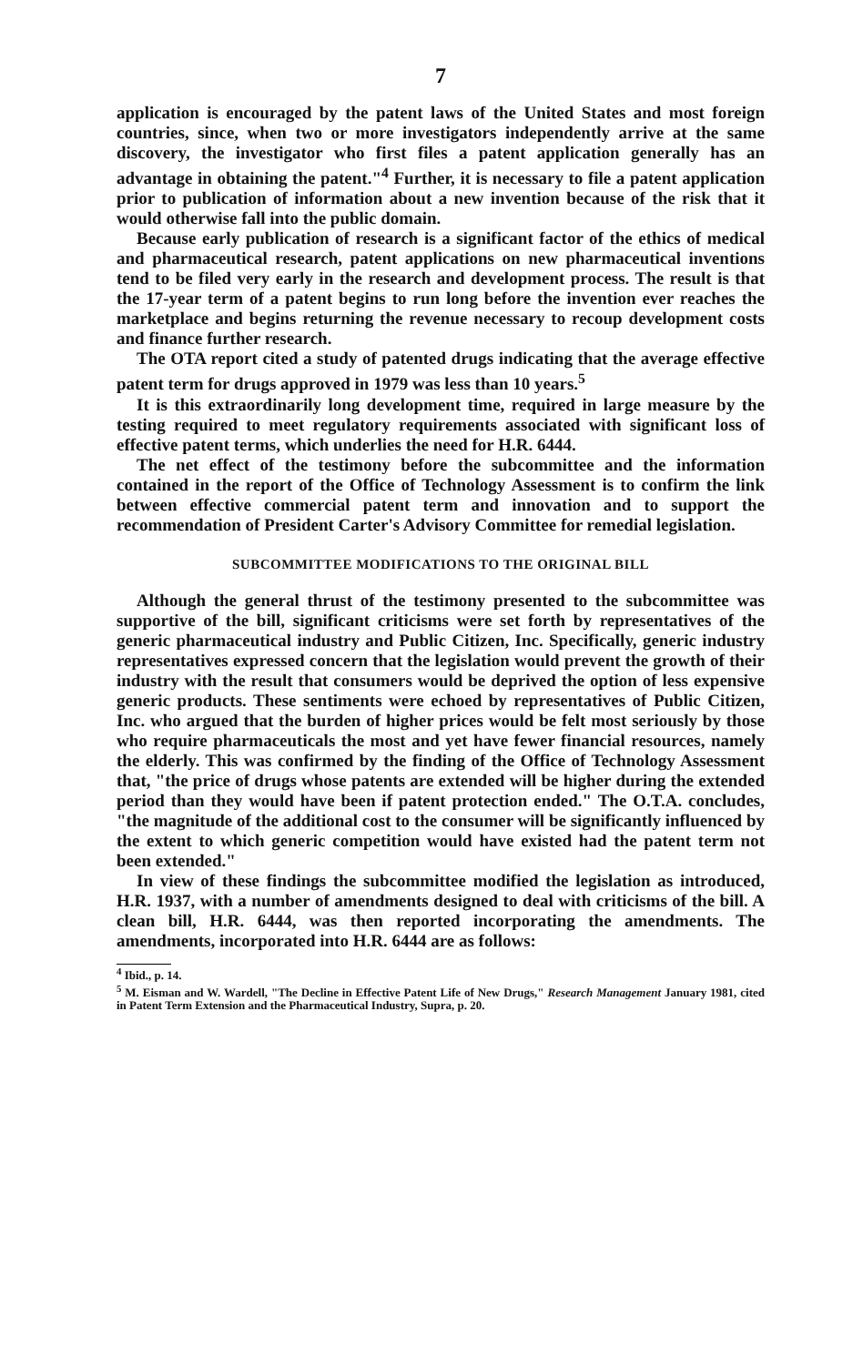7
application is encouraged by the patent laws of the United States and most foreign countries, since, when two or more investigators independently arrive at the same discovery, the investigator who first files a patent application generally has an advantage in obtaining the patent."<sup>4</sup> Further, it is necessary to file a patent application prior to publication of information about a new invention because of the risk that it would otherwise fall into the public domain.
Because early publication of research is a significant factor of the ethics of medical and pharmaceutical research, patent applications on new pharmaceutical inventions tend to be filed very early in the research and development process. The result is that the 17-year term of a patent begins to run long before the invention ever reaches the marketplace and begins returning the revenue necessary to recoup development costs and finance further research.
The OTA report cited a study of patented drugs indicating that the average effective patent term for drugs approved in 1979 was less than 10 years.<sup>5</sup>
It is this extraordinarily long development time, required in large measure by the testing required to meet regulatory requirements associated with significant loss of effective patent terms, which underlies the need for H.R. 6444.
The net effect of the testimony before the subcommittee and the information contained in the report of the Office of Technology Assessment is to confirm the link between effective commercial patent term and innovation and to support the recommendation of President Carter's Advisory Committee for remedial legislation.
SUBCOMMITTEE MODIFICATIONS TO THE ORIGINAL BILL
Although the general thrust of the testimony presented to the subcommittee was supportive of the bill, significant criticisms were set forth by representatives of the generic pharmaceutical industry and Public Citizen, Inc. Specifically, generic industry representatives expressed concern that the legislation would prevent the growth of their industry with the result that consumers would be deprived the option of less expensive generic products. These sentiments were echoed by representatives of Public Citizen, Inc. who argued that the burden of higher prices would be felt most seriously by those who require pharmaceuticals the most and yet have fewer financial resources, namely the elderly. This was confirmed by the finding of the Office of Technology Assessment that, "the price of drugs whose patents are extended will be higher during the extended period than they would have been if patent protection ended." The O.T.A. concludes, "the magnitude of the additional cost to the consumer will be significantly influenced by the extent to which generic competition would have existed had the patent term not been extended."
In view of these findings the subcommittee modified the legislation as introduced, H.R. 1937, with a number of amendments designed to deal with criticisms of the bill. A clean bill, H.R. 6444, was then reported incorporating the amendments. The amendments, incorporated into H.R. 6444 are as follows:
<sup>4</sup> Ibid., p. 14.
<sup>5</sup> M. Eisman and W. Wardell, "The Decline in Effective Patent Life of New Drugs," Research Management January 1981, cited in Patent Term Extension and the Pharmaceutical Industry, Supra, p. 20.